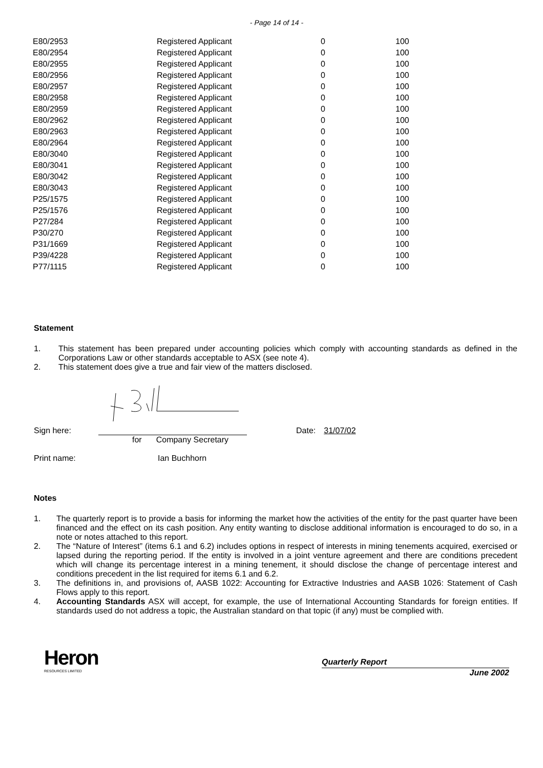- Page 14 of 14 -
| E80/2953 | Registered Applicant | 0 | 100 |
| E80/2954 | Registered Applicant | 0 | 100 |
| E80/2955 | Registered Applicant | 0 | 100 |
| E80/2956 | Registered Applicant | 0 | 100 |
| E80/2957 | Registered Applicant | 0 | 100 |
| E80/2958 | Registered Applicant | 0 | 100 |
| E80/2959 | Registered Applicant | 0 | 100 |
| E80/2962 | Registered Applicant | 0 | 100 |
| E80/2963 | Registered Applicant | 0 | 100 |
| E80/2964 | Registered Applicant | 0 | 100 |
| E80/3040 | Registered Applicant | 0 | 100 |
| E80/3041 | Registered Applicant | 0 | 100 |
| E80/3042 | Registered Applicant | 0 | 100 |
| E80/3043 | Registered Applicant | 0 | 100 |
| P25/1575 | Registered Applicant | 0 | 100 |
| P25/1576 | Registered Applicant | 0 | 100 |
| P27/284 | Registered Applicant | 0 | 100 |
| P30/270 | Registered Applicant | 0 | 100 |
| P31/1669 | Registered Applicant | 0 | 100 |
| P39/4228 | Registered Applicant | 0 | 100 |
| P77/1115 | Registered Applicant | 0 | 100 |
Statement
1. This statement has been prepared under accounting policies which comply with accounting standards as defined in the Corporations Law or other standards acceptable to ASX (see note 4).
2. This statement does give a true and fair view of the matters disclosed.
Sign here: Date: 31/07/02
for Company Secretary
Print name: Ian Buchhorn
Notes
1. The quarterly report is to provide a basis for informing the market how the activities of the entity for the past quarter have been financed and the effect on its cash position. Any entity wanting to disclose additional information is encouraged to do so, in a note or notes attached to this report.
2. The “Nature of Interest” (items 6.1 and 6.2) includes options in respect of interests in mining tenements acquired, exercised or lapsed during the reporting period. If the entity is involved in a joint venture agreement and there are conditions precedent which will change its percentage interest in a mining tenement, it should disclose the change of percentage interest and conditions precedent in the list required for items 6.1 and 6.2.
3. The definitions in, and provisions of, AASB 1022: Accounting for Extractive Industries and AASB 1026: Statement of Cash Flows apply to this report.
4. Accounting Standards ASX will accept, for example, the use of International Accounting Standards for foreign entities. If standards used do not address a topic, the Australian standard on that topic (if any) must be complied with.
Heron
RESOURCES LIMITED
Quarterly Report
June 2002